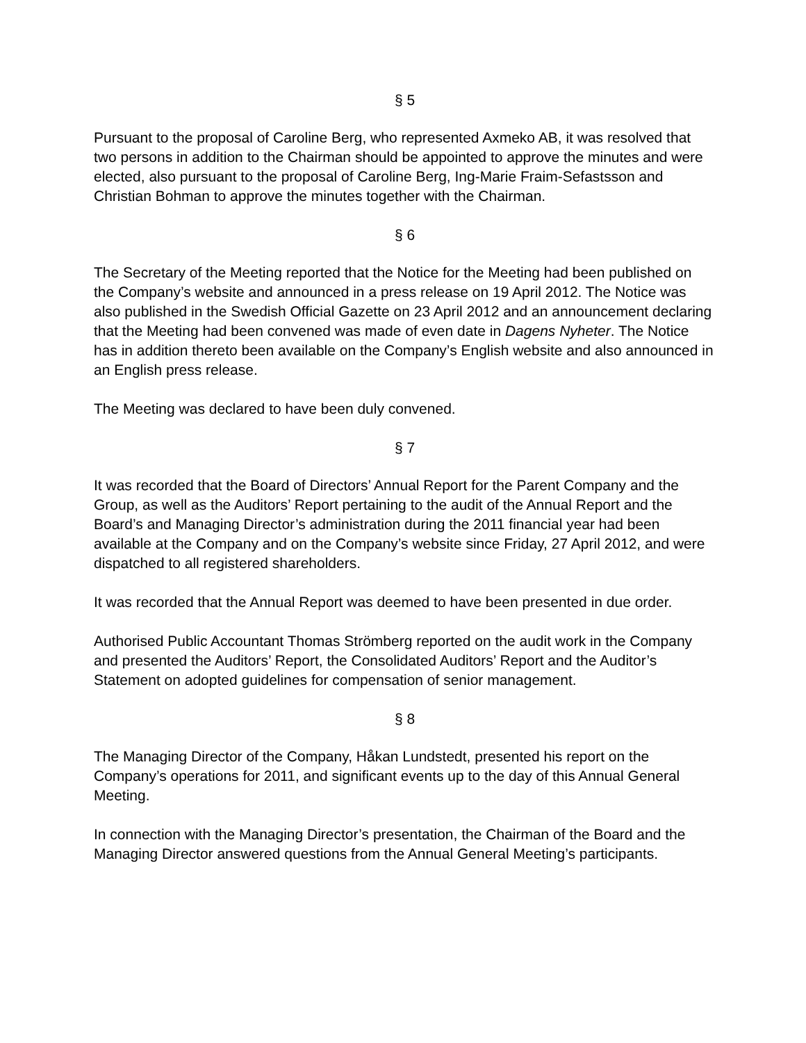§ 5
Pursuant to the proposal of Caroline Berg, who represented Axmeko AB, it was resolved that two persons in addition to the Chairman should be appointed to approve the minutes and were elected, also pursuant to the proposal of Caroline Berg, Ing-Marie Fraim-Sefastsson and Christian Bohman to approve the minutes together with the Chairman.
§ 6
The Secretary of the Meeting reported that the Notice for the Meeting had been published on the Company’s website and announced in a press release on 19 April 2012. The Notice was also published in the Swedish Official Gazette on 23 April 2012 and an announcement declaring that the Meeting had been convened was made of even date in Dagens Nyheter. The Notice has in addition thereto been available on the Company’s English website and also announced in an English press release.
The Meeting was declared to have been duly convened.
§ 7
It was recorded that the Board of Directors’ Annual Report for the Parent Company and the Group, as well as the Auditors’ Report pertaining to the audit of the Annual Report and the Board’s and Managing Director’s administration during the 2011 financial year had been available at the Company and on the Company’s website since Friday, 27 April 2012, and were dispatched to all registered shareholders.
It was recorded that the Annual Report was deemed to have been presented in due order.
Authorised Public Accountant Thomas Strömberg reported on the audit work in the Company and presented the Auditors’ Report, the Consolidated Auditors’ Report and the Auditor’s Statement on adopted guidelines for compensation of senior management.
§ 8
The Managing Director of the Company, Håkan Lundstedt, presented his report on the Company’s operations for 2011, and significant events up to the day of this Annual General Meeting.
In connection with the Managing Director’s presentation, the Chairman of the Board and the Managing Director answered questions from the Annual General Meeting’s participants.